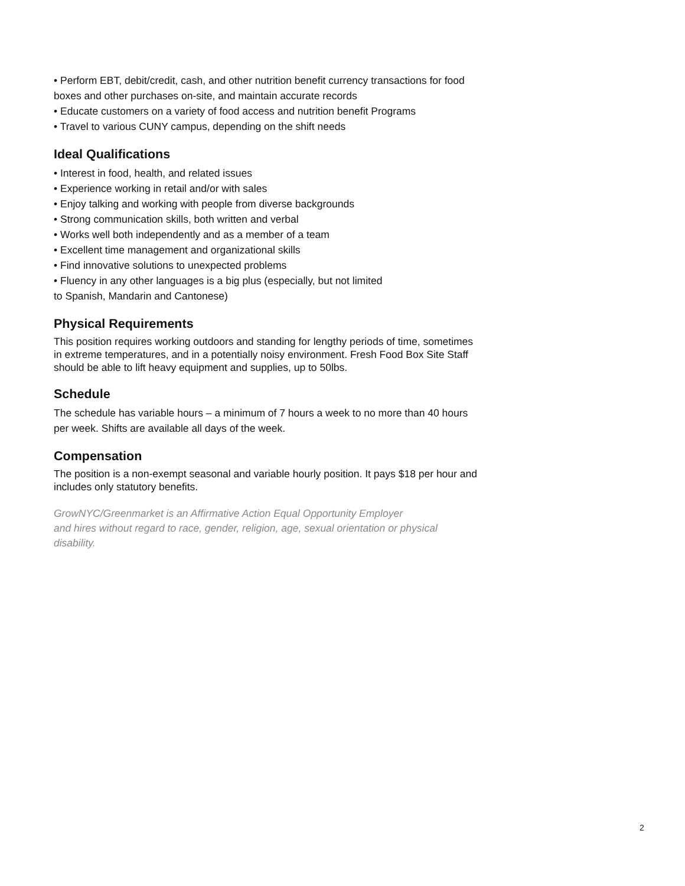• Perform EBT, debit/credit, cash, and other nutrition benefit currency transactions for food boxes and other purchases on-site, and maintain accurate records
• Educate customers on a variety of food access and nutrition benefit Programs
• Travel to various CUNY campus, depending on the shift needs
Ideal Qualifications
• Interest in food, health, and related issues
• Experience working in retail and/or with sales
• Enjoy talking and working with people from diverse backgrounds
• Strong communication skills, both written and verbal
• Works well both independently and as a member of a team
• Excellent time management and organizational skills
• Find innovative solutions to unexpected problems
• Fluency in any other languages is a big plus (especially, but not limited
to Spanish, Mandarin and Cantonese)
Physical Requirements
This position requires working outdoors and standing for lengthy periods of time, sometimes in extreme temperatures, and in a potentially noisy environment. Fresh Food Box Site Staff should be able to lift heavy equipment and supplies, up to 50lbs.
Schedule
The schedule has variable hours – a minimum of 7 hours a week to no more than 40 hours per week. Shifts are available all days of the week.
Compensation
The position is a non-exempt seasonal and variable hourly position. It pays $18 per hour and includes only statutory benefits.
GrowNYC/Greenmarket is an Affirmative Action Equal Opportunity Employer
and hires without regard to race, gender, religion, age, sexual orientation or physical disability.
2